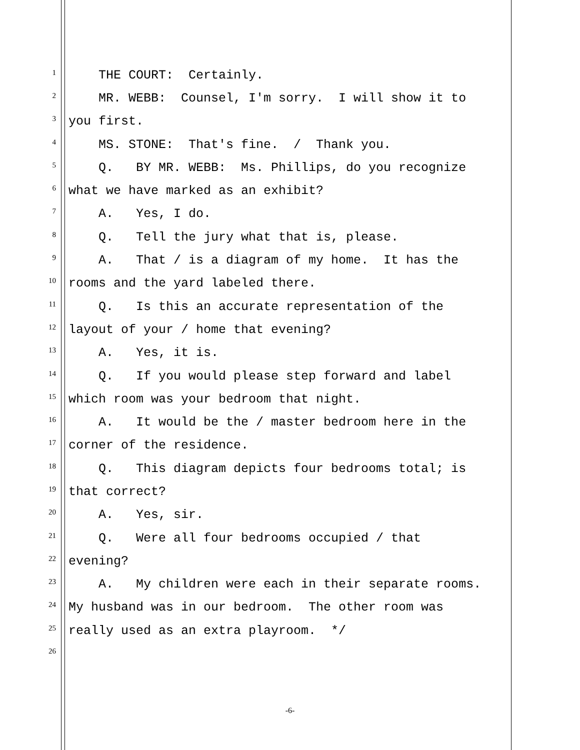1 THE COURT: Certainly.
2 MR. WEBB: Counsel, I'm sorry. I will show it to
3 you first.
4 MS. STONE: That's fine. / Thank you.
5 Q. BY MR. WEBB: Ms. Phillips, do you recognize
6 what we have marked as an exhibit?
7 A. Yes, I do.
8 Q. Tell the jury what that is, please.
9 A. That / is a diagram of my home. It has the
10 rooms and the yard labeled there.
11 Q. Is this an accurate representation of the
12 layout of your / home that evening?
13 A. Yes, it is.
14 Q. If you would please step forward and label
15 which room was your bedroom that night.
16 A. It would be the / master bedroom here in the
17 corner of the residence.
18 Q. This diagram depicts four bedrooms total; is
19 that correct?
20 A. Yes, sir.
21 Q. Were all four bedrooms occupied / that
22 evening?
23 A. My children were each in their separate rooms.
24 My husband was in our bedroom. The other room was
25 really used as an extra playroom. */
26
-6-